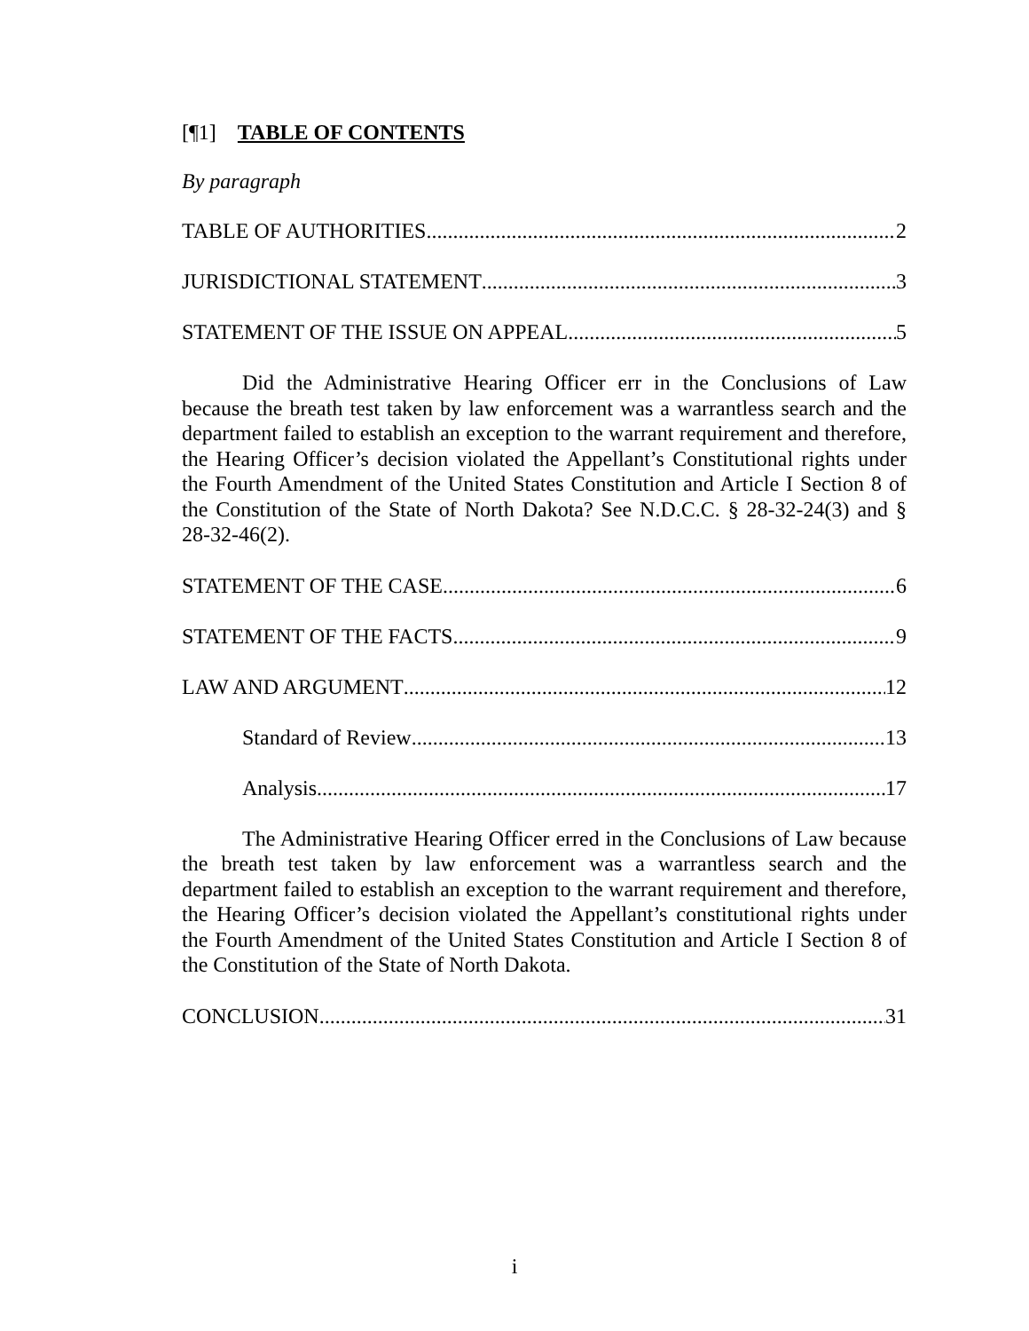[¶1] TABLE OF CONTENTS
By paragraph
TABLE OF AUTHORITIES 2
JURISDICTIONAL STATEMENT 3
STATEMENT OF THE ISSUE ON APPEAL 5
Did the Administrative Hearing Officer err in the Conclusions of Law because the breath test taken by law enforcement was a warrantless search and the department failed to establish an exception to the warrant requirement and therefore, the Hearing Officer’s decision violated the Appellant’s Constitutional rights under the Fourth Amendment of the United States Constitution and Article I Section 8 of the Constitution of the State of North Dakota? See N.D.C.C. § 28-32-24(3) and § 28-32-46(2).
STATEMENT OF THE CASE 6
STATEMENT OF THE FACTS 9
LAW AND ARGUMENT 12
Standard of Review 13
Analysis 17
The Administrative Hearing Officer erred in the Conclusions of Law because the breath test taken by law enforcement was a warrantless search and the department failed to establish an exception to the warrant requirement and therefore, the Hearing Officer’s decision violated the Appellant’s constitutional rights under the Fourth Amendment of the United States Constitution and Article I Section 8 of the Constitution of the State of North Dakota.
CONCLUSION 31
i